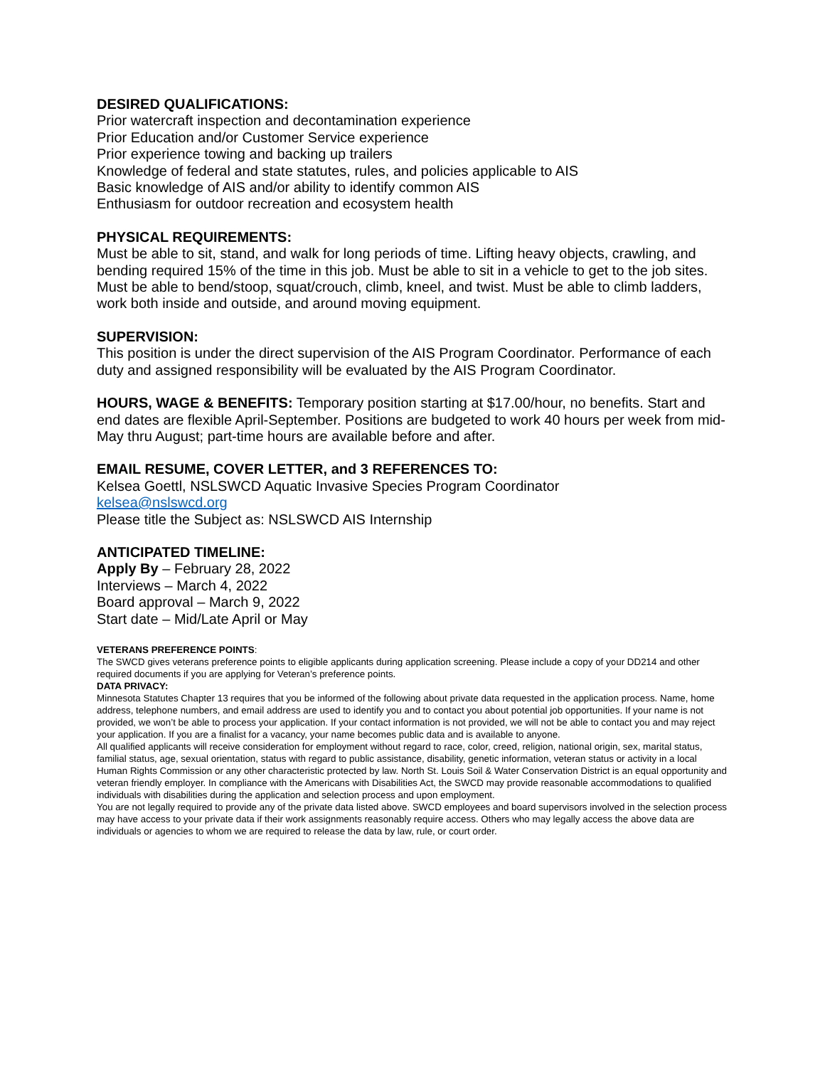DESIRED QUALIFICATIONS:
Prior watercraft inspection and decontamination experience
Prior Education and/or Customer Service experience
Prior experience towing and backing up trailers
Knowledge of federal and state statutes, rules, and policies applicable to AIS
Basic knowledge of AIS and/or ability to identify common AIS
Enthusiasm for outdoor recreation and ecosystem health
PHYSICAL REQUIREMENTS:
Must be able to sit, stand, and walk for long periods of time. Lifting heavy objects, crawling, and bending required 15% of the time in this job. Must be able to sit in a vehicle to get to the job sites. Must be able to bend/stoop, squat/crouch, climb, kneel, and twist. Must be able to climb ladders, work both inside and outside, and around moving equipment.
SUPERVISION:
This position is under the direct supervision of the AIS Program Coordinator. Performance of each duty and assigned responsibility will be evaluated by the AIS Program Coordinator.
HOURS, WAGE & BENEFITS: Temporary position starting at $17.00/hour, no benefits. Start and end dates are flexible April-September. Positions are budgeted to work 40 hours per week from mid-May thru August; part-time hours are available before and after.
EMAIL RESUME, COVER LETTER, and 3 REFERENCES TO:
Kelsea Goettl, NSLSWCD Aquatic Invasive Species Program Coordinator
kelsea@nslswcd.org
Please title the Subject as: NSLSWCD AIS Internship
ANTICIPATED TIMELINE:
Apply By – February 28, 2022
Interviews – March 4, 2022
Board approval – March 9, 2022
Start date – Mid/Late April or May
VETERANS PREFERENCE POINTS:
The SWCD gives veterans preference points to eligible applicants during application screening. Please include a copy of your DD214 and other required documents if you are applying for Veteran’s preference points.
DATA PRIVACY:
Minnesota Statutes Chapter 13 requires that you be informed of the following about private data requested in the application process. Name, home address, telephone numbers, and email address are used to identify you and to contact you about potential job opportunities. If your name is not provided, we won’t be able to process your application. If your contact information is not provided, we will not be able to contact you and may reject your application. If you are a finalist for a vacancy, your name becomes public data and is available to anyone.
All qualified applicants will receive consideration for employment without regard to race, color, creed, religion, national origin, sex, marital status, familial status, age, sexual orientation, status with regard to public assistance, disability, genetic information, veteran status or activity in a local Human Rights Commission or any other characteristic protected by law. North St. Louis Soil & Water Conservation District is an equal opportunity and veteran friendly employer. In compliance with the Americans with Disabilities Act, the SWCD may provide reasonable accommodations to qualified individuals with disabilities during the application and selection process and upon employment.
You are not legally required to provide any of the private data listed above. SWCD employees and board supervisors involved in the selection process may have access to your private data if their work assignments reasonably require access. Others who may legally access the above data are individuals or agencies to whom we are required to release the data by law, rule, or court order.